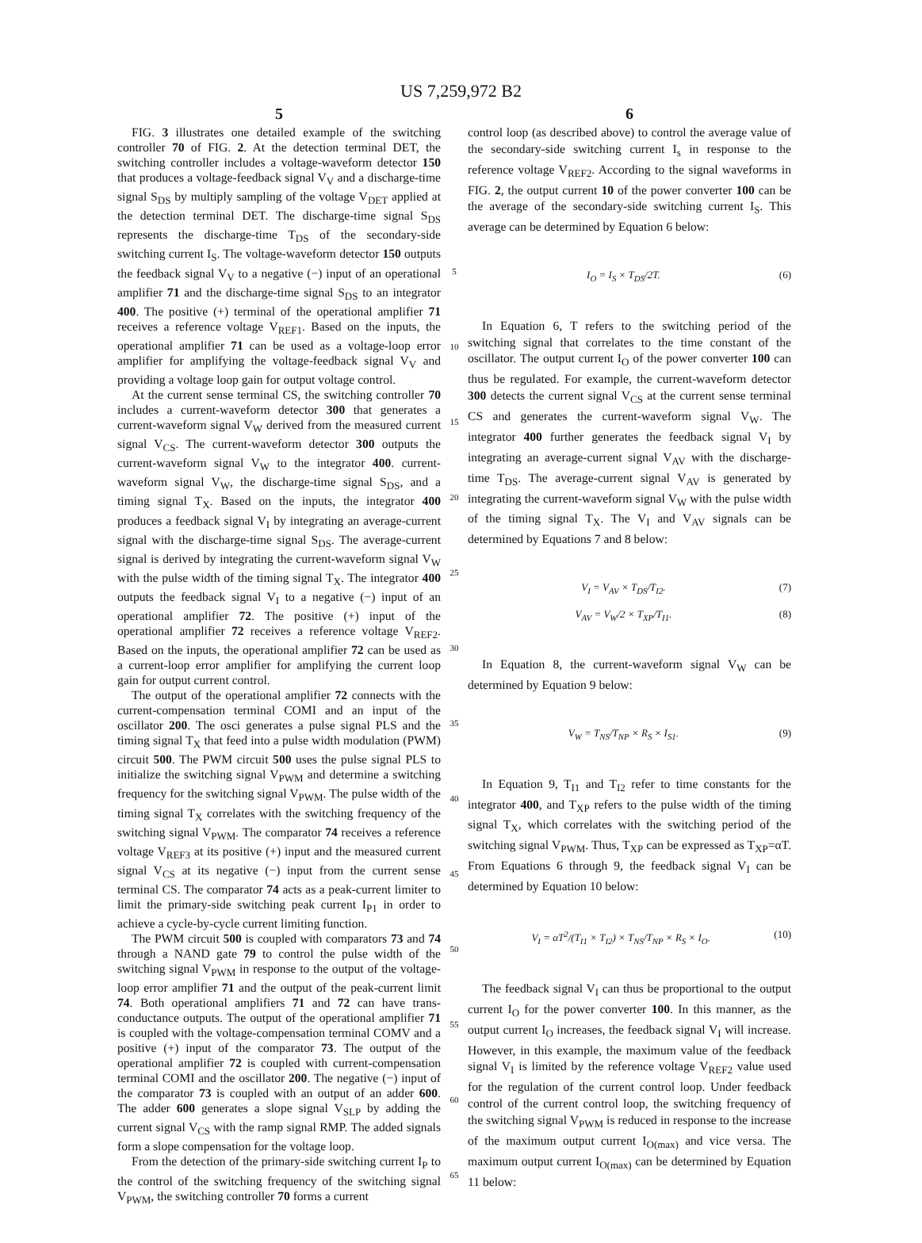US 7,259,972 B2
5
FIG. 3 illustrates one detailed example of the switching controller 70 of FIG. 2. At the detection terminal DET, the switching controller includes a voltage-waveform detector 150 that produces a voltage-feedback signal V<sub>V</sub> and a discharge-time signal S<sub>DS</sub> by multiply sampling of the voltage V<sub>DET</sub> applied at the detection terminal DET. The discharge-time signal S<sub>DS</sub> represents the discharge-time T<sub>DS</sub> of the secondary-side switching current I<sub>S</sub>. The voltage-waveform detector 150 outputs the feedback signal V<sub>V</sub> to a negative (−) input of an operational amplifier 71 and the discharge-time signal S<sub>DS</sub> to an integrator 400. The positive (+) terminal of the operational amplifier 71 receives a reference voltage V<sub>REF1</sub>. Based on the inputs, the operational amplifier 71 can be used as a voltage-loop error amplifier for amplifying the voltage-feedback signal V<sub>V</sub> and providing a voltage loop gain for output voltage control.
At the current sense terminal CS, the switching controller 70 includes a current-waveform detector 300 that generates a current-waveform signal V<sub>W</sub> derived from the measured current signal V<sub>CS</sub>. The current-waveform detector 300 outputs the current-waveform signal V<sub>W</sub> to the integrator 400. current-waveform signal V<sub>W</sub>, the discharge-time signal S<sub>DS</sub>, and a timing signal T<sub>X</sub>. Based on the inputs, the integrator 400 produces a feedback signal V<sub>I</sub> by integrating an average-current signal with the discharge-time signal S<sub>DS</sub>. The average-current signal is derived by integrating the current-waveform signal V<sub>W</sub> with the pulse width of the timing signal T<sub>X</sub>. The integrator 400 outputs the feedback signal V<sub>I</sub> to a negative (−) input of an operational amplifier 72. The positive (+) input of the operational amplifier 72 receives a reference voltage V<sub>REF2</sub>. Based on the inputs, the operational amplifier 72 can be used as a current-loop error amplifier for amplifying the current loop gain for output current control.
The output of the operational amplifier 72 connects with the current-compensation terminal COMI and an input of the oscillator 200. The osci generates a pulse signal PLS and the timing signal T<sub>X</sub> that feed into a pulse width modulation (PWM) circuit 500. The PWM circuit 500 uses the pulse signal PLS to initialize the switching signal V<sub>PWM</sub> and determine a switching frequency for the switching signal V<sub>PWM</sub>. The pulse width of the timing signal T<sub>X</sub> correlates with the switching frequency of the switching signal V<sub>PWM</sub>. The comparator 74 receives a reference voltage V<sub>REF3</sub> at its positive (+) input and the measured current signal V<sub>CS</sub> at its negative (−) input from the current sense terminal CS. The comparator 74 acts as a peak-current limiter to limit the primary-side switching peak current I<sub>P1</sub> in order to achieve a cycle-by-cycle current limiting function.
The PWM circuit 500 is coupled with comparators 73 and 74 through a NAND gate 79 to control the pulse width of the switching signal V<sub>PWM</sub> in response to the output of the voltage-loop error amplifier 71 and the output of the peak-current limit 74. Both operational amplifiers 71 and 72 can have trans-conductance outputs. The output of the operational amplifier 71 is coupled with the voltage-compensation terminal COMV and a positive (+) input of the comparator 73. The output of the operational amplifier 72 is coupled with current-compensation terminal COMI and the oscillator 200. The negative (−) input of the comparator 73 is coupled with an output of an adder 600. The adder 600 generates a slope signal V<sub>SLP</sub> by adding the current signal V<sub>CS</sub> with the ramp signal RMP. The added signals form a slope compensation for the voltage loop.
From the detection of the primary-side switching current I<sub>P</sub> to the control of the switching frequency of the switching signal V<sub>PWM</sub>, the switching controller 70 forms a current
5
10
15
20
25
30
35
40
45
50
55
60
65
6
control loop (as described above) to control the average value of the secondary-side switching current I<sub>s</sub> in response to the reference voltage V<sub>REF2</sub>. According to the signal waveforms in FIG. 2, the output current 10 of the power converter 100 can be the average of the secondary-side switching current I<sub>S</sub>. This average can be determined by Equation 6 below:
I<sub>O</sub> = I<sub>S</sub> × T<sub>DS</sub>/2T. (6)
In Equation 6, T refers to the switching period of the switching signal that correlates to the time constant of the oscillator. The output current I<sub>O</sub> of the power converter 100 can thus be regulated. For example, the current-waveform detector 300 detects the current signal V<sub>CS</sub> at the current sense terminal CS and generates the current-waveform signal V<sub>W</sub>. The integrator 400 further generates the feedback signal V<sub>I</sub> by integrating an average-current signal V<sub>AV</sub> with the discharge-time T<sub>DS</sub>. The average-current signal V<sub>AV</sub> is generated by integrating the current-waveform signal V<sub>W</sub> with the pulse width of the timing signal T<sub>X</sub>. The V<sub>I</sub> and V<sub>AV</sub> signals can be determined by Equations 7 and 8 below:
V<sub>I</sub> = V<sub>AV</sub> × T<sub>DS</sub>/T<sub>I2</sub>. (7)
V<sub>AV</sub> = V<sub>W</sub>/2 × T<sub>XP</sub>/T<sub>I1</sub>. (8)
In Equation 8, the current-waveform signal V<sub>W</sub> can be determined by Equation 9 below:
V<sub>W</sub> = T<sub>NS</sub>/T<sub>NP</sub> × R<sub>S</sub> × I<sub>S1</sub>. (9)
In Equation 9, T<sub>I1</sub> and T<sub>I2</sub> refer to time constants for the integrator 400, and T<sub>XP</sub> refers to the pulse width of the timing signal T<sub>X</sub>, which correlates with the switching period of the switching signal V<sub>PWM</sub>. Thus, T<sub>XP</sub> can be expressed as T<sub>XP</sub>=αT. From Equations 6 through 9, the feedback signal V<sub>I</sub> can be determined by Equation 10 below:
V<sub>I</sub> = αT<sup>2</sup>/(T<sub>I1</sub> × T<sub>I2</sub>) × T<sub>NS</sub>/T<sub>NP</sub> × R<sub>S</sub> × I<sub>O</sub>. (10)
The feedback signal V<sub>I</sub> can thus be proportional to the output current I<sub>O</sub> for the power converter 100. In this manner, as the output current I<sub>O</sub> increases, the feedback signal V<sub>I</sub> will increase. However, in this example, the maximum value of the feedback signal V<sub>I</sub> is limited by the reference voltage V<sub>REF2</sub> value used for the regulation of the current control loop. Under feedback control of the current control loop, the switching frequency of the switching signal V<sub>PWM</sub> is reduced in response to the increase of the maximum output current I<sub>O(max)</sub> and vice versa. The maximum output current I<sub>O(max)</sub> can be determined by Equation 11 below: